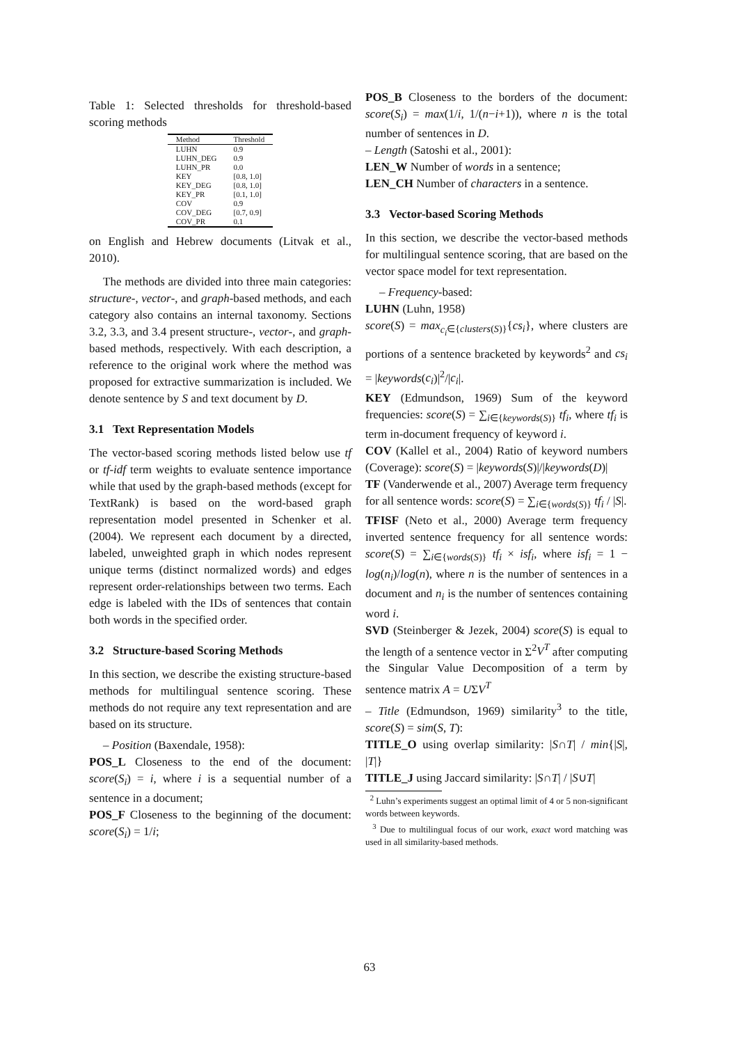Table 1: Selected thresholds for threshold-based scoring methods
| Method | Threshold |
| --- | --- |
| LUHN | 0.9 |
| LUHN_DEG | 0.9 |
| LUHN_PR | 0.0 |
| KEY | [0.8, 1.0] |
| KEY_DEG | [0.8, 1.0] |
| KEY_PR | [0.1, 1.0] |
| COV | 0.9 |
| COV_DEG | [0.7, 0.9] |
| COV_PR | 0.1 |
on English and Hebrew documents (Litvak et al., 2010).
The methods are divided into three main categories: structure-, vector-, and graph-based methods, and each category also contains an internal taxonomy. Sections 3.2, 3.3, and 3.4 present structure-, vector-, and graph-based methods, respectively. With each description, a reference to the original work where the method was proposed for extractive summarization is included. We denote sentence by S and text document by D.
3.1 Text Representation Models
The vector-based scoring methods listed below use tf or tf-idf term weights to evaluate sentence importance while that used by the graph-based methods (except for TextRank) is based on the word-based graph representation model presented in Schenker et al. (2004). We represent each document by a directed, labeled, unweighted graph in which nodes represent unique terms (distinct normalized words) and edges represent order-relationships between two terms. Each edge is labeled with the IDs of sentences that contain both words in the specified order.
3.2 Structure-based Scoring Methods
In this section, we describe the existing structure-based methods for multilingual sentence scoring. These methods do not require any text representation and are based on its structure.
– Position (Baxendale, 1958):
POS_L Closeness to the end of the document: score(S<sub>i</sub>) = i, where i is a sequential number of a sentence in a document;
POS_F Closeness to the beginning of the document: score(S<sub>i</sub>) = 1/i;
POS_B Closeness to the borders of the document: score(S<sub>i</sub>) = max(1/i, 1/(n−i+1)), where n is the total number of sentences in D.
– Length (Satoshi et al., 2001):
LEN_W Number of words in a sentence;
LEN_CH Number of characters in a sentence.
3.3 Vector-based Scoring Methods
In this section, we describe the vector-based methods for multilingual sentence scoring, that are based on the vector space model for text representation.
– Frequency-based:
LUHN (Luhn, 1958)
score(S) = max<sub>c<sub>i</sub>∈{clusters(S)}</sub>{cs<sub>i</sub>}, where clusters are portions of a sentence bracketed by keywords<sup>2</sup> and cs<sub>i</sub> = |keywords(c<sub>i</sub>)|<sup>2</sup>/|c<sub>i</sub>|.
KEY (Edmundson, 1969) Sum of the keyword frequencies: score(S) = ∑<sub>i∈{keywords(S)}</sub> tf<sub>i</sub>, where tf<sub>i</sub> is term in-document frequency of keyword i.
COV (Kallel et al., 2004) Ratio of keyword numbers (Coverage): score(S) = |keywords(S)|/|keywords(D)|
TF (Vanderwende et al., 2007) Average term frequency for all sentence words: score(S) = ∑<sub>i∈{words(S)}</sub> tf<sub>i</sub> / |S|.
TFISF (Neto et al., 2000) Average term frequency inverted sentence frequency for all sentence words: score(S) = ∑<sub>i∈{words(S)}</sub> tf<sub>i</sub> × isf<sub>i</sub>, where isf<sub>i</sub> = 1 − log(n<sub>i</sub>)/log(n), where n is the number of sentences in a document and n<sub>i</sub> is the number of sentences containing word i.
SVD (Steinberger & Jezek, 2004) score(S) is equal to the length of a sentence vector in Σ<sup>2</sup>V<sup>T</sup> after computing the Singular Value Decomposition of a term by sentence matrix A = UΣV<sup>T</sup>
– Title (Edmundson, 1969) similarity<sup>3</sup> to the title, score(S) = sim(S, T):
TITLE_O using overlap similarity: |S∩T| / min{|S|, |T|}
TITLE_J using Jaccard similarity: |S∩T| / |S∪T|
<sup>2</sup> Luhn’s experiments suggest an optimal limit of 4 or 5 non-significant words between keywords.
<sup>3</sup> Due to multilingual focus of our work, exact word matching was used in all similarity-based methods.
63